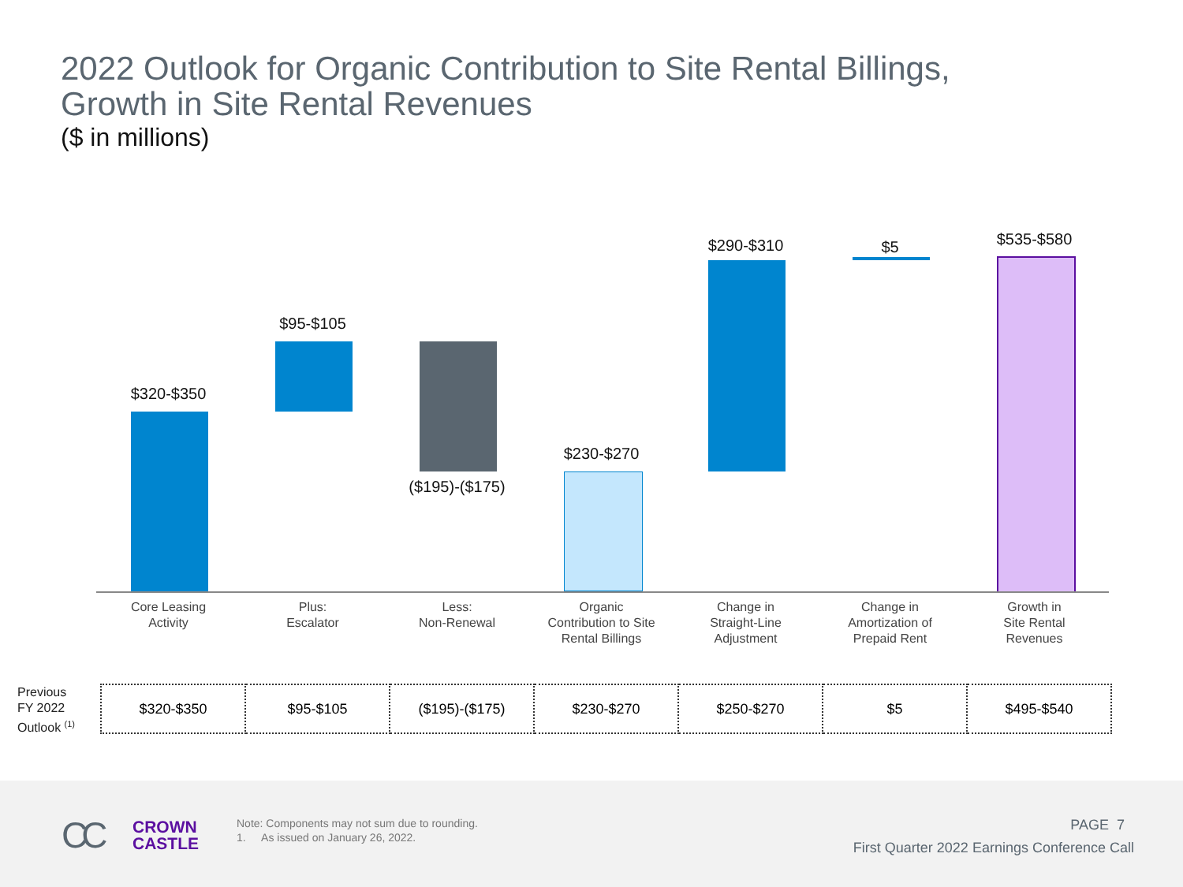2022 Outlook for Organic Contribution to Site Rental Billings,
Growth in Site Rental Revenues
($ in millions)
$320-$350
Core Leasing
Activity
$95-$105
Plus:
Escalator
($195)-($175)
Less:
Non-Renewal
$230-$270
Organic
Contribution to Site
Rental Billings
$290-$310
Change in
Straight-Line
Adjustment
$5
Change in
Amortization of
Prepaid Rent
$535-$580
Growth in
Site Rental
Revenues
Previous
FY 2022
Outlook <sup>(1)</sup>
| $320-$350 | $95-$105 | ($195)-($175) | $230-$270 | $250-$270 | $5 | $495-$540 |
CC
CROWN
CASTLE
Note: Components may not sum due to rounding.
1. As issued on January 26, 2022.
PAGE 7
First Quarter 2022 Earnings Conference Call